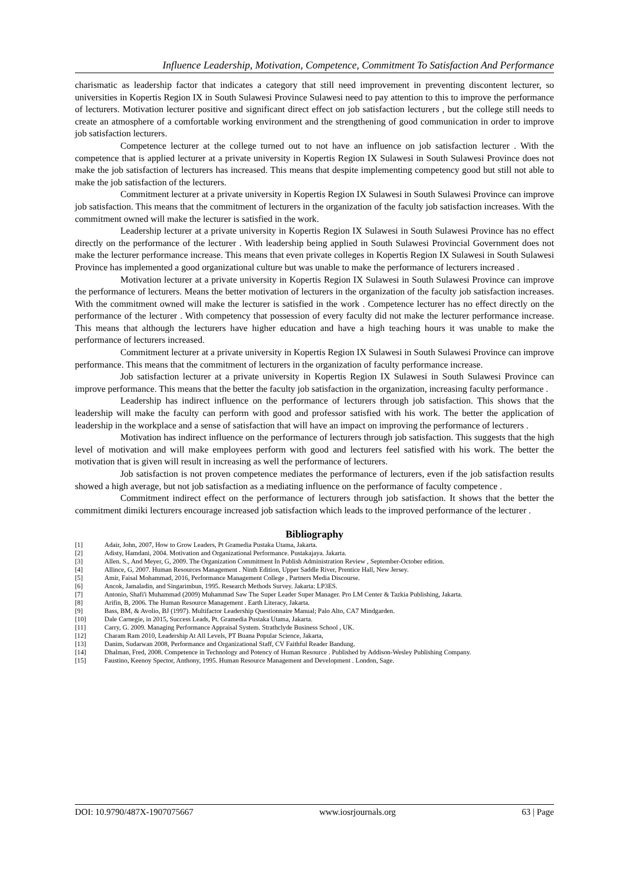Influence Leadership, Motivation, Competence, Commitment To Satisfaction And Performance
charismatic as leadership factor that indicates a category that still need improvement in preventing discontent lecturer, so universities in Kopertis Region IX in South Sulawesi Province Sulawesi need to pay attention to this to improve the performance of lecturers. Motivation lecturer positive and significant direct effect on job satisfaction lecturers , but the college still needs to create an atmosphere of a comfortable working environment and the strengthening of good communication in order to improve job satisfaction lecturers.
Competence lecturer at the college turned out to not have an influence on job satisfaction lecturer . With the competence that is applied lecturer at a private university in Kopertis Region IX Sulawesi in South Sulawesi Province does not make the job satisfaction of lecturers has increased. This means that despite implementing competency good but still not able to make the job satisfaction of the lecturers.
Commitment lecturer at a private university in Kopertis Region IX Sulawesi in South Sulawesi Province can improve job satisfaction. This means that the commitment of lecturers in the organization of the faculty job satisfaction increases. With the commitment owned will make the lecturer is satisfied in the work.
Leadership lecturer at a private university in Kopertis Region IX Sulawesi in South Sulawesi Province has no effect directly on the performance of the lecturer . With leadership being applied in South Sulawesi Provincial Government does not make the lecturer performance increase. This means that even private colleges in Kopertis Region IX Sulawesi in South Sulawesi Province has implemented a good organizational culture but was unable to make the performance of lecturers increased .
Motivation lecturer at a private university in Kopertis Region IX Sulawesi in South Sulawesi Province can improve the performance of lecturers. Means the better motivation of lecturers in the organization of the faculty job satisfaction increases. With the commitment owned will make the lecturer is satisfied in the work . Competence lecturer has no effect directly on the performance of the lecturer . With competency that possession of every faculty did not make the lecturer performance increase. This means that although the lecturers have higher education and have a high teaching hours it was unable to make the performance of lecturers increased.
Commitment lecturer at a private university in Kopertis Region IX Sulawesi in South Sulawesi Province can improve performance. This means that the commitment of lecturers in the organization of faculty performance increase.
Job satisfaction lecturer at a private university in Kopertis Region IX Sulawesi in South Sulawesi Province can improve performance. This means that the better the faculty job satisfaction in the organization, increasing faculty performance .
Leadership has indirect influence on the performance of lecturers through job satisfaction. This shows that the leadership will make the faculty can perform with good and professor satisfied with his work. The better the application of leadership in the workplace and a sense of satisfaction that will have an impact on improving the performance of lecturers .
Motivation has indirect influence on the performance of lecturers through job satisfaction. This suggests that the high level of motivation and will make employees perform with good and lecturers feel satisfied with his work. The better the motivation that is given will result in increasing as well the performance of lecturers.
Job satisfaction is not proven competence mediates the performance of lecturers, even if the job satisfaction results showed a high average, but not job satisfaction as a mediating influence on the performance of faculty competence .
Commitment indirect effect on the performance of lecturers through job satisfaction. It shows that the better the commitment dimiki lecturers encourage increased job satisfaction which leads to the improved performance of the lecturer .
Bibliography
[1] Adair, John, 2007, How to Grow Leaders, Pt Gramedia Pustaka Utama, Jakarta.
[2] Adisty, Hamdani, 2004. Motivation and Organizational Performance. Pustakajaya. Jakarta.
[3] Allen. S., And Meyer, G, 2009. The Organization Commitment In Publish Administration Review , September-October edition.
[4] Allince, G, 2007. Human Resources Management . Ninth Edition, Upper Saddle River, Prentice Hall, New Jersey.
[5] Amir, Faisal Mohammad, 2016, Performance Management College , Partners Media Discourse.
[6] Ancok, Jamaladin, and Singarimbun, 1995. Research Methods Survey. Jakarta: LP3ES.
[7] Antonio, Shafi'i Muhammad (2009) Muhammad Saw The Super Leader Super Manager. Pro LM Center & Tazkia Publishing, Jakarta.
[8] Arifin, B, 2006. The Human Resource Management . Earth Literacy, Jakarta.
[9] Bass, BM, & Avolio, BJ (1997). Multifactor Leadership Questionnaire Manual; Palo Alto, CA7 Mindgarden.
[10] Dale Carnegie, in 2015, Success Leads, Pt. Gramedia Pustaka Utama, Jakarta.
[11] Carry, G. 2009. Managing Performance Appraisal System. Strathclyde Business School , UK.
[12] Charam Ram 2010, Leadership At All Levels, PT Buana Popular Science, Jakarta,
[13] Danim, Sudarwan 2008, Performance and Organizational Staff, CV Faithful Reader Bandung.
[14] Dhalman, Fred, 2008. Competence in Technology and Potency of Human Resource . Published by Addison-Wesley Publishing Company.
[15] Faustino, Keenoy Spector, Anthony, 1995. Human Resource Management and Development . London, Sage.
DOI: 10.9790/487X-1907075667 www.iosrjournals.org 63 | Page